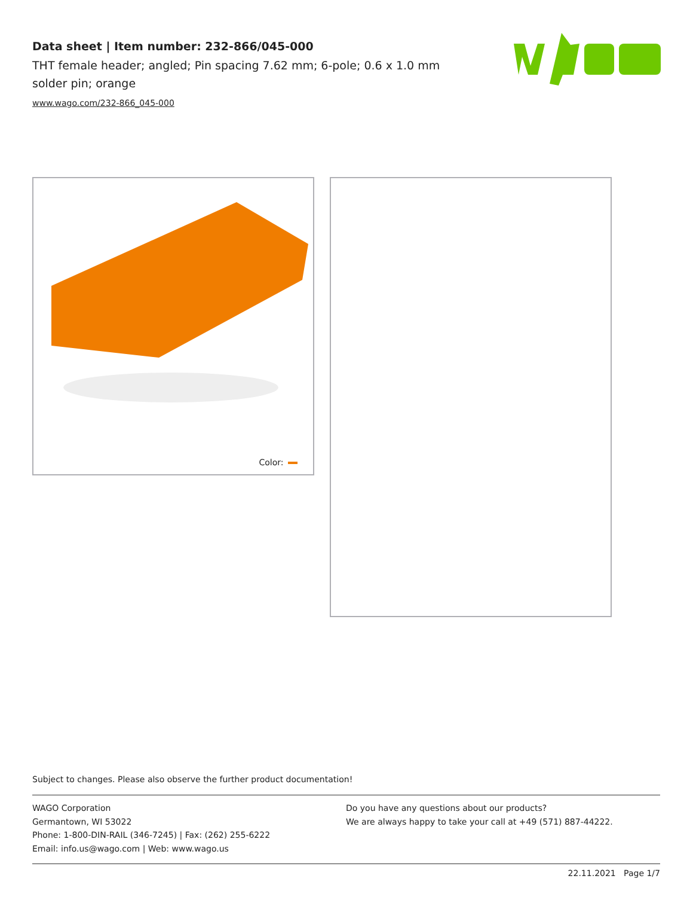Data sheet | Item number: 232-866/045-000
THT female header; angled; Pin spacing 7.62 mm; 6-pole; 0.6 x 1.0 mm solder pin; orange
www.wago.com/232-866_045-000
Color:
Subject to changes. Please also observe the further product documentation!
WAGO Corporation
Germantown, WI 53022
Phone: 1-800-DIN-RAIL (346-7245) | Fax: (262) 255-6222
Email: info.us@wago.com | Web: www.wago.us
Do you have any questions about our products?
We are always happy to take your call at +49 (571) 887-44222.
22.11.2021 Page 1/7